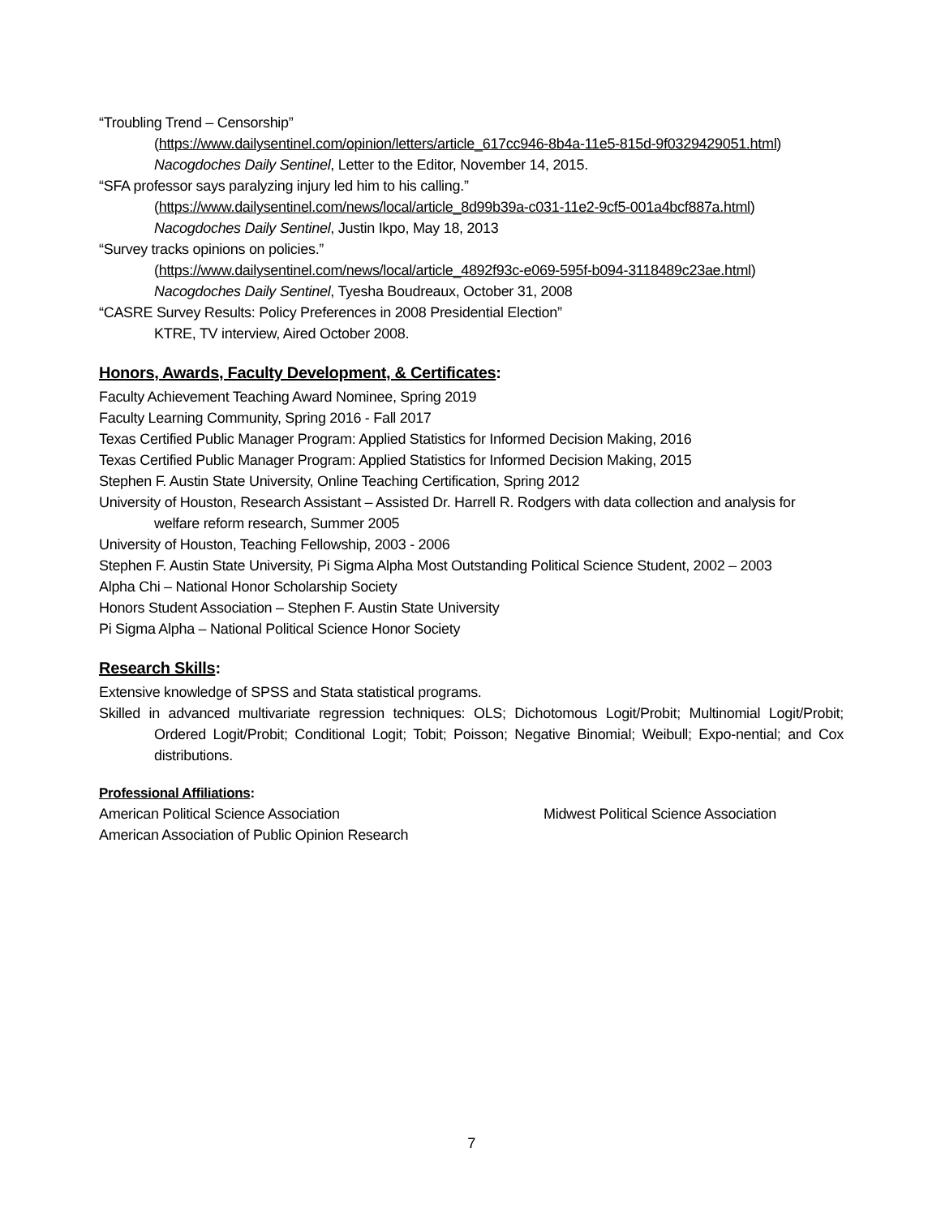“Troubling Trend – Censorship”
(https://www.dailysentinel.com/opinion/letters/article_617cc946-8b4a-11e5-815d-9f0329429051.html)
Nacogdoches Daily Sentinel, Letter to the Editor, November 14, 2015.
“SFA professor says paralyzing injury led him to his calling.”
(https://www.dailysentinel.com/news/local/article_8d99b39a-c031-11e2-9cf5-001a4bcf887a.html)
Nacogdoches Daily Sentinel, Justin Ikpo, May 18, 2013
“Survey tracks opinions on policies.”
(https://www.dailysentinel.com/news/local/article_4892f93c-e069-595f-b094-3118489c23ae.html)
Nacogdoches Daily Sentinel, Tyesha Boudreaux, October 31, 2008
“CASRE Survey Results: Policy Preferences in 2008 Presidential Election”
KTRE, TV interview, Aired October 2008.
Honors, Awards, Faculty Development, & Certificates:
Faculty Achievement Teaching Award Nominee, Spring 2019
Faculty Learning Community, Spring 2016 - Fall 2017
Texas Certified Public Manager Program: Applied Statistics for Informed Decision Making, 2016
Texas Certified Public Manager Program: Applied Statistics for Informed Decision Making, 2015
Stephen F. Austin State University, Online Teaching Certification, Spring 2012
University of Houston, Research Assistant – Assisted Dr. Harrell R. Rodgers with data collection and analysis for welfare reform research, Summer 2005
University of Houston, Teaching Fellowship, 2003 - 2006
Stephen F. Austin State University, Pi Sigma Alpha Most Outstanding Political Science Student, 2002 – 2003
Alpha Chi – National Honor Scholarship Society
Honors Student Association – Stephen F. Austin State University
Pi Sigma Alpha – National Political Science Honor Society
Research Skills:
Extensive knowledge of SPSS and Stata statistical programs.
Skilled in advanced multivariate regression techniques: OLS; Dichotomous Logit/Probit; Multinomial Logit/Probit; Ordered Logit/Probit; Conditional Logit; Tobit; Poisson; Negative Binomial; Weibull; Expo-nential; and Cox distributions.
Professional Affiliations:
American Political Science Association Midwest Political Science Association
American Association of Public Opinion Research
7